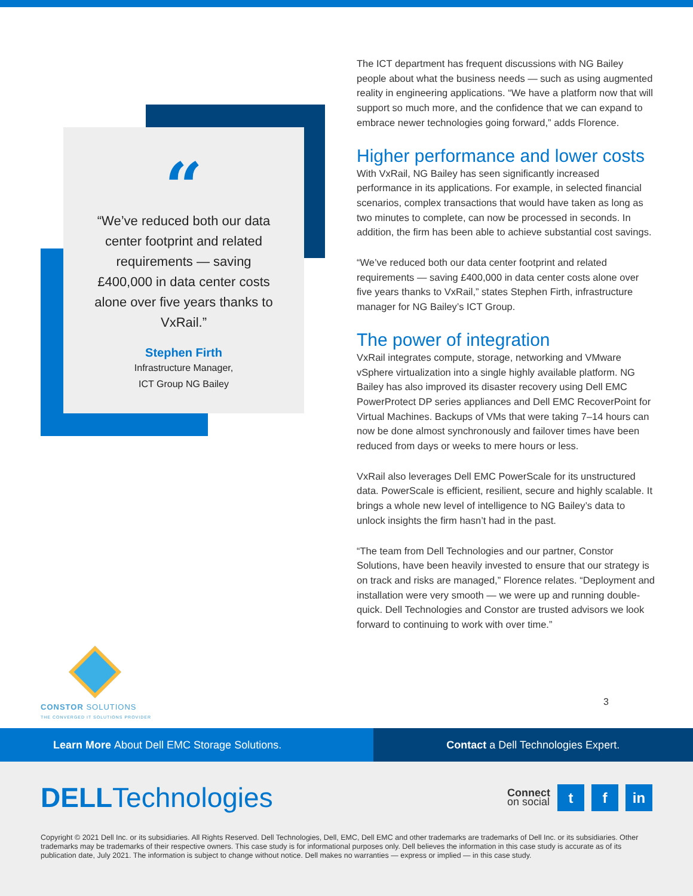“
“We’ve reduced both our data center footprint and related requirements — saving £400,000 in data center costs alone over five years thanks to VxRail.”
Stephen Firth
Infrastructure Manager,
ICT Group NG Bailey
CONSTOR SOLUTIONS
THE CONVERGED IT SOLUTIONS PROVIDER
3
The ICT department has frequent discussions with NG Bailey people about what the business needs — such as using augmented reality in engineering applications. “We have a platform now that will support so much more, and the confidence that we can expand to embrace newer technologies going forward,” adds Florence.
Higher performance and lower costs
With VxRail, NG Bailey has seen significantly increased performance in its applications. For example, in selected financial scenarios, complex transactions that would have taken as long as two minutes to complete, can now be processed in seconds. In addition, the firm has been able to achieve substantial cost savings.
“We’ve reduced both our data center footprint and related requirements — saving £400,000 in data center costs alone over five years thanks to VxRail,” states Stephen Firth, infrastructure manager for NG Bailey’s ICT Group.
The power of integration
VxRail integrates compute, storage, networking and VMware vSphere virtualization into a single highly available platform. NG Bailey has also improved its disaster recovery using Dell EMC PowerProtect DP series appliances and Dell EMC RecoverPoint for Virtual Machines. Backups of VMs that were taking 7–14 hours can now be done almost synchronously and failover times have been reduced from days or weeks to mere hours or less.
VxRail also leverages Dell EMC PowerScale for its unstructured data. PowerScale is efficient, resilient, secure and highly scalable. It brings a whole new level of intelligence to NG Bailey’s data to unlock insights the firm hasn’t had in the past.
“The team from Dell Technologies and our partner, Constor Solutions, have been heavily invested to ensure that our strategy is on track and risks are managed,” Florence relates. “Deployment and installation were very smooth — we were up and running double-quick. Dell Technologies and Constor are trusted advisors we look forward to continuing to work with over time.”
Learn More About Dell EMC Storage Solutions.
Contact a Dell Technologies Expert.
DELLTechnologies
Connect
on social
t f in
Copyright © 2021 Dell Inc. or its subsidiaries. All Rights Reserved. Dell Technologies, Dell, EMC, Dell EMC and other trademarks are trademarks of Dell Inc. or its subsidiaries. Other trademarks may be trademarks of their respective owners. This case study is for informational purposes only. Dell believes the information in this case study is accurate as of its publication date, July 2021. The information is subject to change without notice. Dell makes no warranties — express or implied — in this case study.